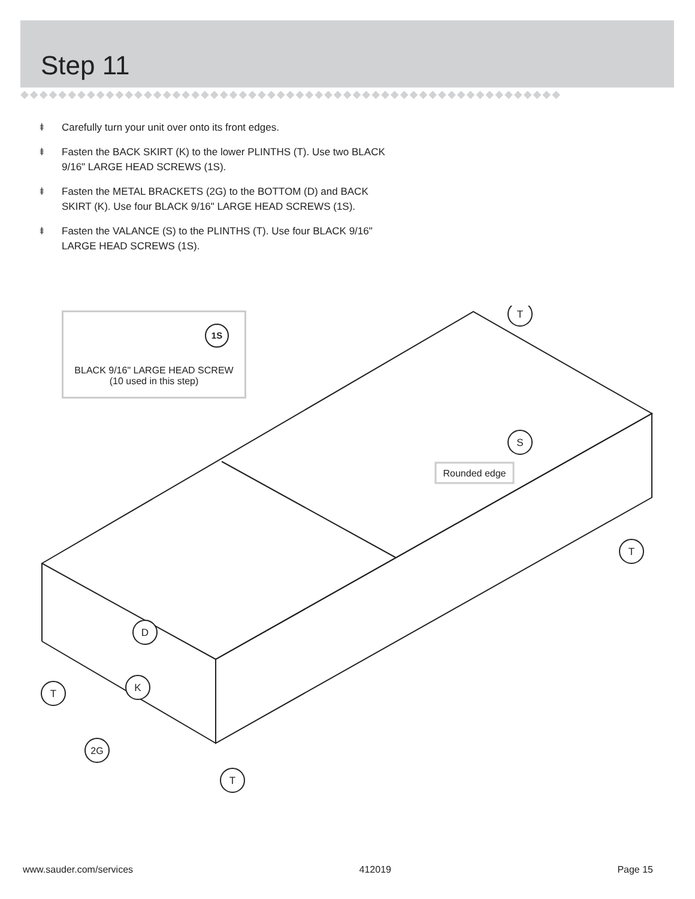Step 11
◆◆◆◆◆◆◆◆◆◆◆◆◆◆◆◆◆◆◆◆◆◆◆◆◆◆◆◆◆◆◆◆◆◆◆◆◆◆◆◆◆◆◆◆◆◆◆◆◆◆◆◆◆◆◆◆◆
⯒ Carefully turn your unit over onto its front edges.
⯒ Fasten the BACK SKIRT (K) to the lower PLINTHS (T). Use two BLACK 9/16" LARGE HEAD SCREWS (1S).
⯒ Fasten the METAL BRACKETS (2G) to the BOTTOM (D) and BACK SKIRT (K). Use four BLACK 9/16" LARGE HEAD SCREWS (1S).
⯒ Fasten the VALANCE (S) to the PLINTHS (T). Use four BLACK 9/16" LARGE HEAD SCREWS (1S).
T
S
Rounded edge
T
D
K
T
2G
T
BLACK 9/16" LARGE HEAD SCREW
(10 used in this step)
1S
www.sauder.com/services 412019 Page 15